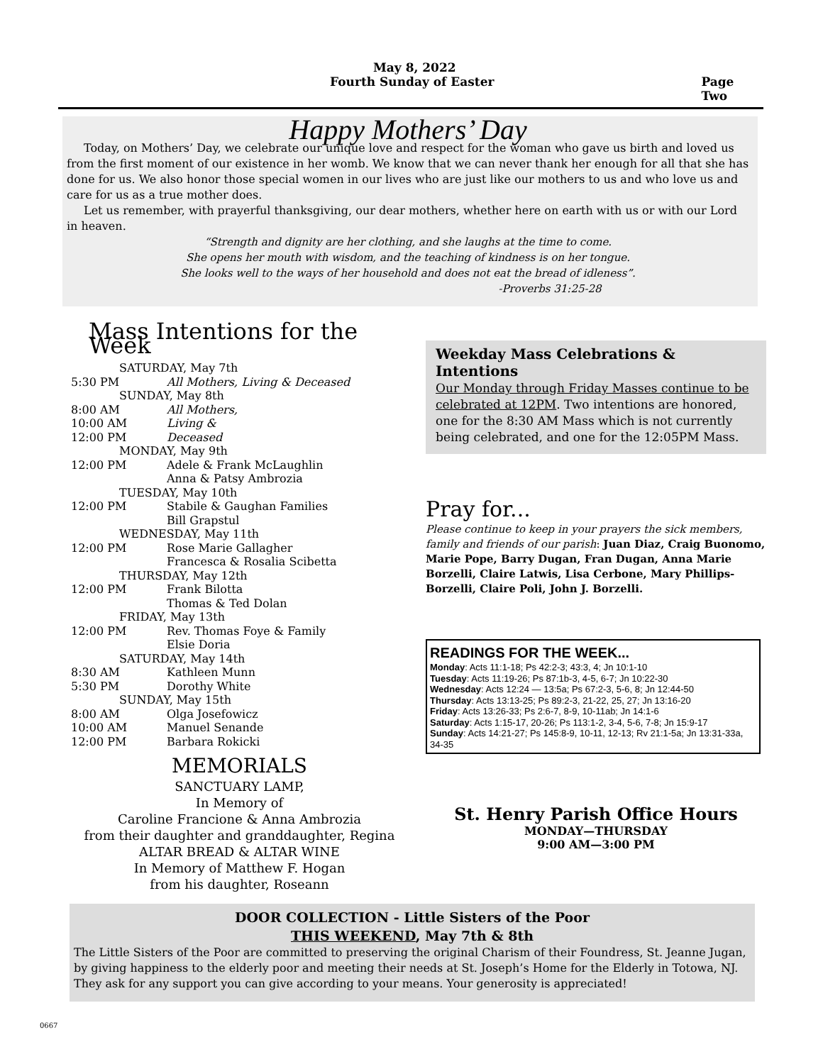May 8, 2022
Fourth Sunday of Easter Page Two
Happy Mothers’ Day
Today, on Mothers’ Day, we celebrate our unique love and respect for the woman who gave us birth and loved us from the first moment of our existence in her womb. We know that we can never thank her enough for all that she has done for us. We also honor those special women in our lives who are just like our mothers to us and who love us and care for us as a true mother does.
Let us remember, with prayerful thanksgiving, our dear mothers, whether here on earth with us or with our Lord in heaven.
“Strength and dignity are her clothing, and she laughs at the time to come.
She opens her mouth with wisdom, and the teaching of kindness is on her tongue.
She looks well to the ways of her household and does not eat the bread of idleness”.
-Proverbs 31:25-28
Mass Intentions for the Week
SATURDAY, May 7th
5:30 PM All Mothers, Living & Deceased
SUNDAY, May 8th
8:00 AM All Mothers,
10:00 AM Living &
12:00 PM Deceased
MONDAY, May 9th
12:00 PM Adele & Frank McLaughlin
Anna & Patsy Ambrozia
TUESDAY, May 10th
12:00 PM Stabile & Gaughan Families
Bill Grapstul
WEDNESDAY, May 11th
12:00 PM Rose Marie Gallagher
Francesca & Rosalia Scibetta
THURSDAY, May 12th
12:00 PM Frank Bilotta
Thomas & Ted Dolan
FRIDAY, May 13th
12:00 PM Rev. Thomas Foye & Family
Elsie Doria
SATURDAY, May 14th
8:30 AM Kathleen Munn
5:30 PM Dorothy White
SUNDAY, May 15th
8:00 AM Olga Josefowicz
10:00 AM Manuel Senande
12:00 PM Barbara Rokicki
MEMORIALS
SANCTUARY LAMP,
In Memory of
Caroline Francione & Anna Ambrozia
from their daughter and granddaughter, Regina
ALTAR BREAD & ALTAR WINE
In Memory of Matthew F. Hogan
from his daughter, Roseann
Weekday Mass Celebrations & Intentions
Our Monday through Friday Masses continue to be celebrated at 12PM. Two intentions are honored, one for the 8:30 AM Mass which is not currently being celebrated, and one for the 12:05PM Mass.
Pray for...
Please continue to keep in your prayers the sick members, family and friends of our parish: Juan Diaz, Craig Buonomo, Marie Pope, Barry Dugan, Fran Dugan, Anna Marie Borzelli, Claire Latwis, Lisa Cerbone, Mary Phillips-Borzelli, Claire Poli, John J. Borzelli.
READINGS FOR THE WEEK...
Monday: Acts 11:1-18; Ps 42:2-3; 43:3, 4; Jn 10:1-10
Tuesday: Acts 11:19-26; Ps 87:1b-3, 4-5, 6-7; Jn 10:22-30
Wednesday: Acts 12:24 — 13:5a; Ps 67:2-3, 5-6, 8; Jn 12:44-50
Thursday: Acts 13:13-25; Ps 89:2-3, 21-22, 25, 27; Jn 13:16-20
Friday: Acts 13:26-33; Ps 2:6-7, 8-9, 10-11ab; Jn 14:1-6
Saturday: Acts 1:15-17, 20-26; Ps 113:1-2, 3-4, 5-6, 7-8; Jn 15:9-17
Sunday: Acts 14:21-27; Ps 145:8-9, 10-11, 12-13; Rv 21:1-5a; Jn 13:31-33a, 34-35
St. Henry Parish Office Hours
MONDAY—THURSDAY
9:00 AM—3:00 PM
DOOR COLLECTION - Little Sisters of the Poor
THIS WEEKEND, May 7th & 8th
The Little Sisters of the Poor are committed to preserving the original Charism of their Foundress, St. Jeanne Jugan, by giving happiness to the elderly poor and meeting their needs at St. Joseph’s Home for the Elderly in Totowa, NJ. They ask for any support you can give according to your means. Your generosity is appreciated!
0667